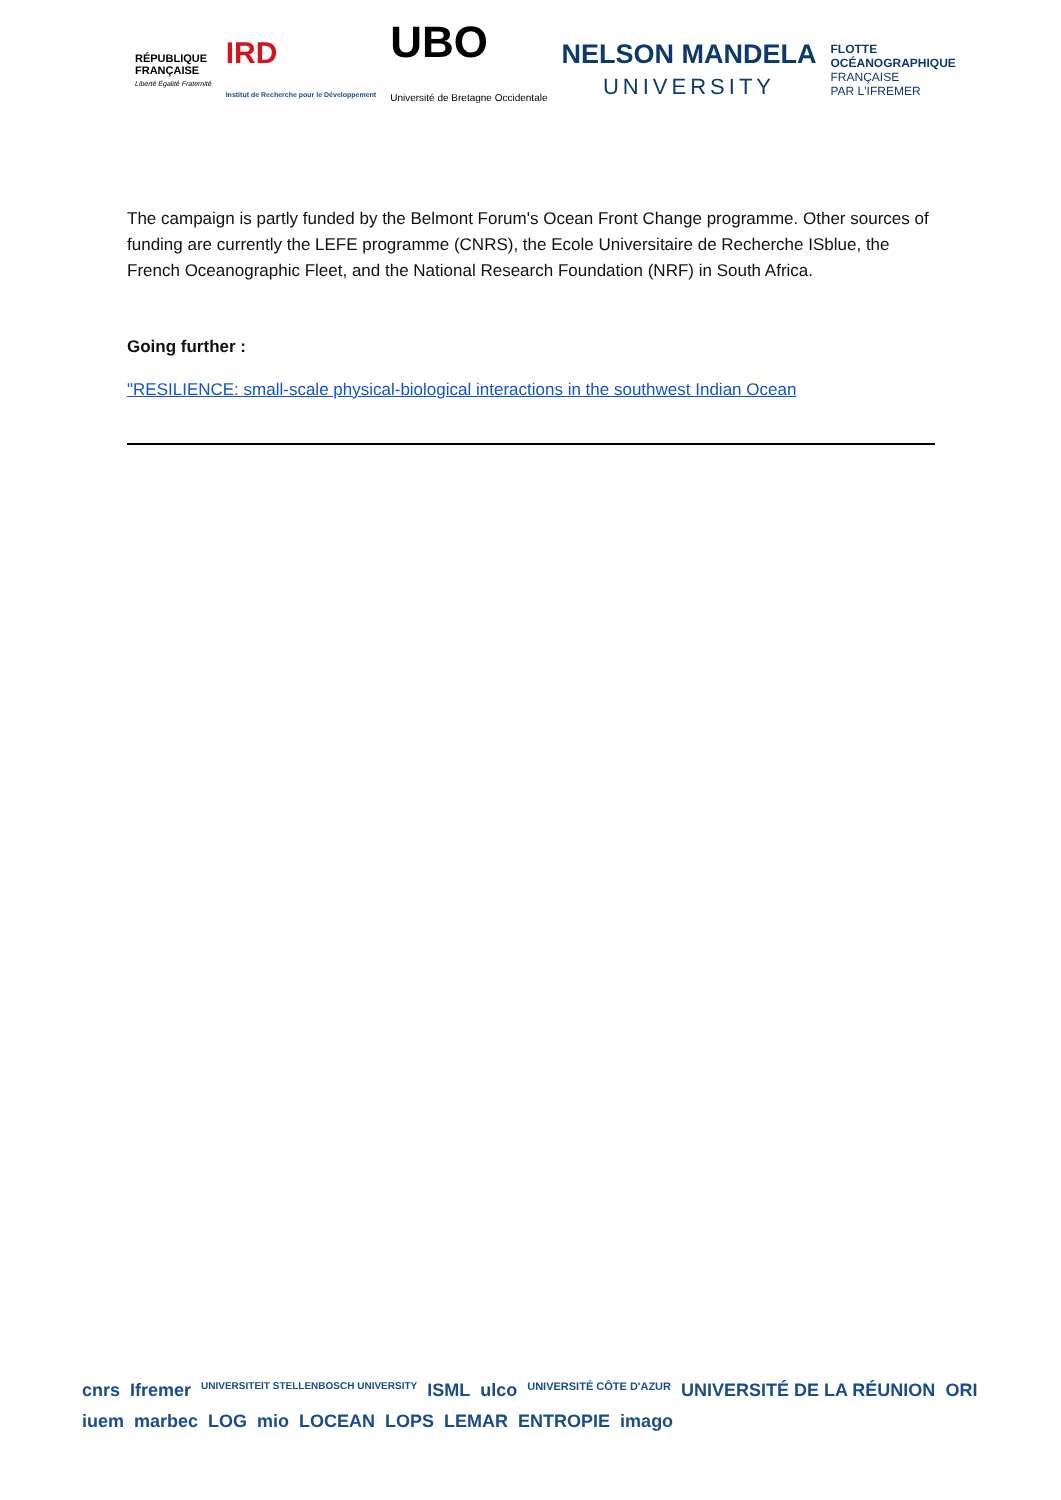RÉPUBLIQUE
FRANÇAISE
Liberté Égalité Fraternité
IRD
Institut de Recherche pour le Développement
UBO
Université de Bretagne Occidentale
NELSON MANDELA
UNIVERSITY
FLOTTE
OCÉANOGRAPHIQUE
FRANÇAISE
PAR L'IFREMER
The campaign is partly funded by the Belmont Forum's Ocean Front Change programme. Other sources of funding are currently the LEFE programme (CNRS), the Ecole Universitaire de Recherche ISblue, the French Oceanographic Fleet, and the National Research Foundation (NRF) in South Africa.
Going further :
"RESILIENCE: small-scale physical-biological interactions in the southwest Indian Ocean
cnrs Ifremer UNIVERSITEIT STELLENBOSCH UNIVERSITY ISML ulco UNIVERSITÉ CÔTE D'AZUR UNIVERSITÉ DE LA RÉUNION ORI iuem marbec LOG mio LOCEAN LOPS LEMAR ENTROPIE imago